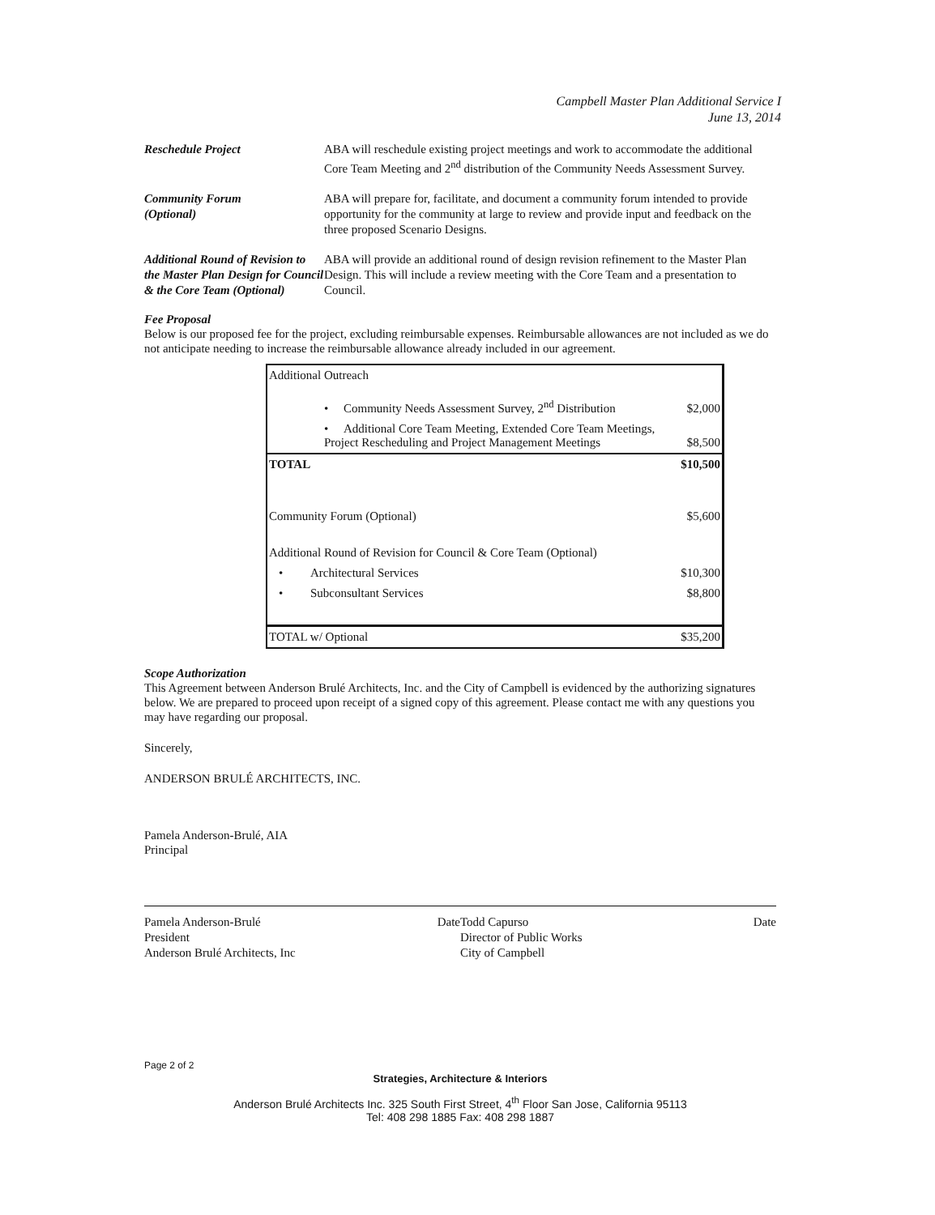Campbell Master Plan Additional Service I
June 13, 2014
Reschedule Project ABA will reschedule existing project meetings and work to accommodate the additional Core Team Meeting and 2<sup>nd</sup> distribution of the Community Needs Assessment Survey.
Community Forum
(Optional)
ABA will prepare for, facilitate, and document a community forum intended to provide opportunity for the community at large to review and provide input and feedback on the three proposed Scenario Designs.
Additional Round of Revision to the Master Plan Design for Council & the Core Team (Optional)
ABA will provide an additional round of design revision refinement to the Master Plan Design. This will include a review meeting with the Core Team and a presentation to Council.
Fee Proposal
Below is our proposed fee for the project, excluding reimbursable expenses. Reimbursable allowances are not included as we do not anticipate needing to increase the reimbursable allowance already included in our agreement.
| Additional Outreach | |
| • Community Needs Assessment Survey, 2<sup>nd</sup> Distribution | $2,000 |
| • Additional Core Team Meeting, Extended Core Team Meetings, Project Rescheduling and Project Management Meetings | $8,500 |
| TOTAL | $10,500 |
| Community Forum (Optional) | $5,600 |
| Additional Round of Revision for Council & Core Team (Optional) | |
| • Architectural Services | $10,300 |
| • Subconsultant Services | $8,800 |
| TOTAL w/ Optional | $35,200 |
Scope Authorization
This Agreement between Anderson Brulé Architects, Inc. and the City of Campbell is evidenced by the authorizing signatures below. We are prepared to proceed upon receipt of a signed copy of this agreement. Please contact me with any questions you may have regarding our proposal.
Sincerely,
ANDERSON BRULÉ ARCHITECTS, INC.
Pamela Anderson-Brulé, AIA
Principal
Pamela Anderson-Brulé
President
Anderson Brulé Architects, Inc Date
Todd Capurso
Director of Public Works
City of Campbell Date
Page 2 of 2
Strategies, Architecture & Interiors
Anderson Brulé Architects Inc. 325 South First Street, 4<sup>th</sup> Floor San Jose, California 95113
Tel: 408 298 1885 Fax: 408 298 1887